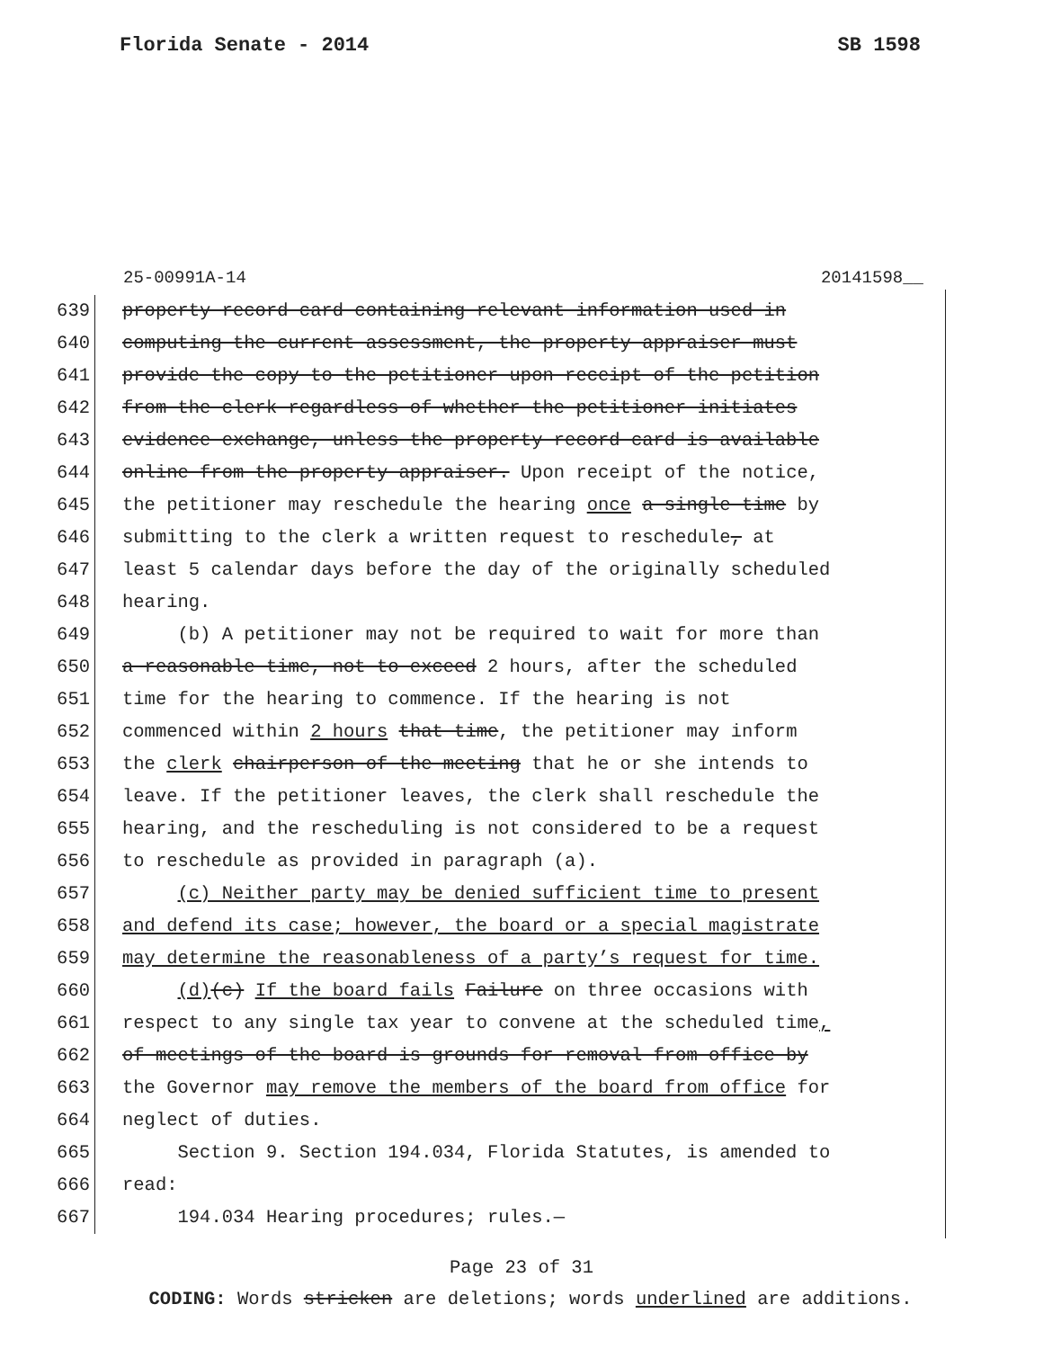Florida Senate - 2014 SB 1598
25-00991A-14 20141598__
639 property record card containing relevant information used in
640 computing the current assessment, the property appraiser must
641 provide the copy to the petitioner upon receipt of the petition
642 from the clerk regardless of whether the petitioner initiates
643 evidence exchange, unless the property record card is available
644 online from the property appraiser. Upon receipt of the notice,
645 the petitioner may reschedule the hearing once a single time by
646 submitting to the clerk a written request to reschedule, at
647 least 5 calendar days before the day of the originally scheduled
648 hearing.
649 (b) A petitioner may not be required to wait for more than
650 a reasonable time, not to exceed 2 hours, after the scheduled
651 time for the hearing to commence. If the hearing is not
652 commenced within 2 hours that time, the petitioner may inform
653 the clerk chairperson of the meeting that he or she intends to
654 leave. If the petitioner leaves, the clerk shall reschedule the
655 hearing, and the rescheduling is not considered to be a request
656 to reschedule as provided in paragraph (a).
657 (c) Neither party may be denied sufficient time to present
658 and defend its case; however, the board or a special magistrate
659 may determine the reasonableness of a party’s request for time.
660 (d)(c) If the board fails Failure on three occasions with
661 respect to any single tax year to convene at the scheduled time,
662 of meetings of the board is grounds for removal from office by
663 the Governor may remove the members of the board from office for
664 neglect of duties.
665 Section 9. Section 194.034, Florida Statutes, is amended to
666 read:
667 194.034 Hearing procedures; rules.—
Page 23 of 31
CODING: Words stricken are deletions; words underlined are additions.